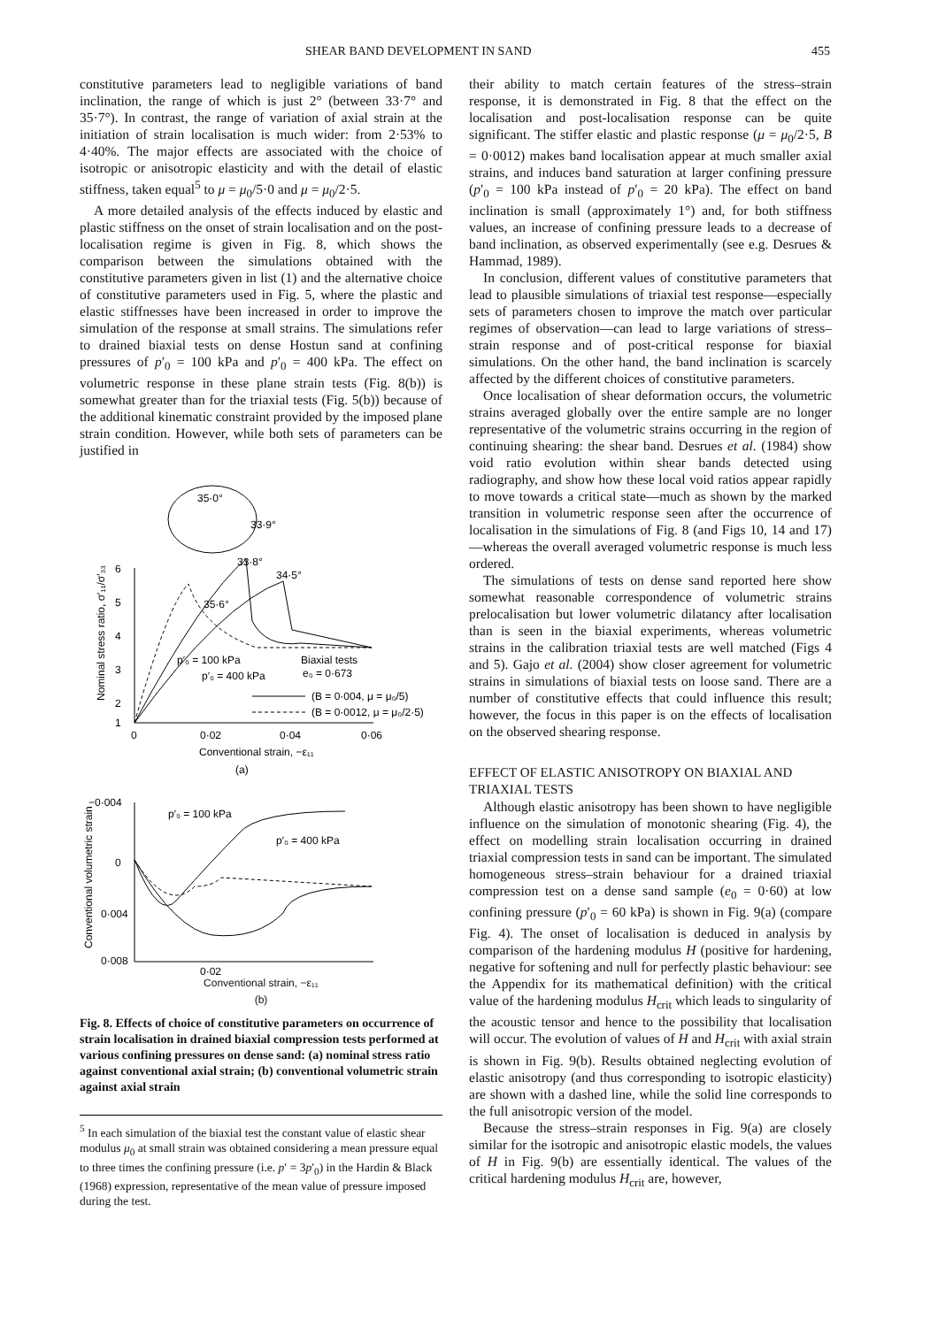SHEAR BAND DEVELOPMENT IN SAND 455
constitutive parameters lead to negligible variations of band inclination, the range of which is just 2° (between 33·7° and 35·7°). In contrast, the range of variation of axial strain at the initiation of strain localisation is much wider: from 2·53% to 4·40%. The major effects are associated with the choice of isotropic or anisotropic elasticity and with the detail of elastic stiffness, taken equal<sup>5</sup> to μ = μ<sub>0</sub>/5·0 and μ = μ<sub>0</sub>/2·5.
A more detailed analysis of the effects induced by elastic and plastic stiffness on the onset of strain localisation and on the post-localisation regime is given in Fig. 8, which shows the comparison between the simulations obtained with the constitutive parameters given in list (1) and the alternative choice of constitutive parameters used in Fig. 5, where the plastic and elastic stiffnesses have been increased in order to improve the simulation of the response at small strains. The simulations refer to drained biaxial tests on dense Hostun sand at confining pressures of p′<sub>0</sub> = 100 kPa and p′<sub>0</sub> = 400 kPa. The effect on volumetric response in these plane strain tests (Fig. 8(b)) is somewhat greater than for the triaxial tests (Fig. 5(b)) because of the additional kinematic constraint provided by the imposed plane strain condition. However, while both sets of parameters can be justified in
35·0°
33·9°
6
5
4
3
2
1
0
0·02
0·04
0·06
Conventional strain, −ε₁₁
(a)
Nominal stress ratio, σ′₁₁/σ′₃₃
33·8°
34·5°
35·6°
p′₀ = 100 kPa
p′₀ = 400 kPa
Biaxial tests
e₀ = 0·673
(B = 0·004, μ = μ₀/5)
(B = 0·0012, μ = μ₀/2·5)
−0·004
0
0·004
0·008
Conventional volumetric strain
p′₀ = 100 kPa
p′₀ = 400 kPa
0·02
Conventional strain, −ε₁₁
(b)
Fig. 8. Effects of choice of constitutive parameters on occurrence of strain localisation in drained biaxial compression tests performed at various confining pressures on dense sand: (a) nominal stress ratio against conventional axial strain; (b) conventional volumetric strain against axial strain
<sup>5</sup> In each simulation of the biaxial test the constant value of elastic shear modulus μ<sub>0</sub> at small strain was obtained considering a mean pressure equal to three times the confining pressure (i.e. p′ = 3p′<sub>0</sub>) in the Hardin & Black (1968) expression, representative of the mean value of pressure imposed during the test.
their ability to match certain features of the stress–strain response, it is demonstrated in Fig. 8 that the effect on the localisation and post-localisation response can be quite significant. The stiffer elastic and plastic response (μ = μ<sub>0</sub>/2·5, B = 0·0012) makes band localisation appear at much smaller axial strains, and induces band saturation at larger confining pressure (p′<sub>0</sub> = 100 kPa instead of p′<sub>0</sub> = 20 kPa). The effect on band inclination is small (approximately 1°) and, for both stiffness values, an increase of confining pressure leads to a decrease of band inclination, as observed experimentally (see e.g. Desrues & Hammad, 1989).
In conclusion, different values of constitutive parameters that lead to plausible simulations of triaxial test response—especially sets of parameters chosen to improve the match over particular regimes of observation—can lead to large variations of stress–strain response and of post-critical response for biaxial simulations. On the other hand, the band inclination is scarcely affected by the different choices of constitutive parameters.
Once localisation of shear deformation occurs, the volumetric strains averaged globally over the entire sample are no longer representative of the volumetric strains occurring in the region of continuing shearing: the shear band. Desrues et al. (1984) show void ratio evolution within shear bands detected using radiography, and show how these local void ratios appear rapidly to move towards a critical state—much as shown by the marked transition in volumetric response seen after the occurrence of localisation in the simulations of Fig. 8 (and Figs 10, 14 and 17)—whereas the overall averaged volumetric response is much less ordered.
The simulations of tests on dense sand reported here show somewhat reasonable correspondence of volumetric strains prelocalisation but lower volumetric dilatancy after localisation than is seen in the biaxial experiments, whereas volumetric strains in the calibration triaxial tests are well matched (Figs 4 and 5). Gajo et al. (2004) show closer agreement for volumetric strains in simulations of biaxial tests on loose sand. There are a number of constitutive effects that could influence this result; however, the focus in this paper is on the effects of localisation on the observed shearing response.
EFFECT OF ELASTIC ANISOTROPY ON BIAXIAL AND TRIAXIAL TESTS
Although elastic anisotropy has been shown to have negligible influence on the simulation of monotonic shearing (Fig. 4), the effect on modelling strain localisation occurring in drained triaxial compression tests in sand can be important. The simulated homogeneous stress–strain behaviour for a drained triaxial compression test on a dense sand sample (e<sub>0</sub> = 0·60) at low confining pressure (p′<sub>0</sub> = 60 kPa) is shown in Fig. 9(a) (compare Fig. 4). The onset of localisation is deduced in analysis by comparison of the hardening modulus H (positive for hardening, negative for softening and null for perfectly plastic behaviour: see the Appendix for its mathematical definition) with the critical value of the hardening modulus H<sub>crit</sub> which leads to singularity of the acoustic tensor and hence to the possibility that localisation will occur. The evolution of values of H and H<sub>crit</sub> with axial strain is shown in Fig. 9(b). Results obtained neglecting evolution of elastic anisotropy (and thus corresponding to isotropic elasticity) are shown with a dashed line, while the solid line corresponds to the full anisotropic version of the model.
Because the stress–strain responses in Fig. 9(a) are closely similar for the isotropic and anisotropic elastic models, the values of H in Fig. 9(b) are essentially identical. The values of the critical hardening modulus H<sub>crit</sub> are, however,